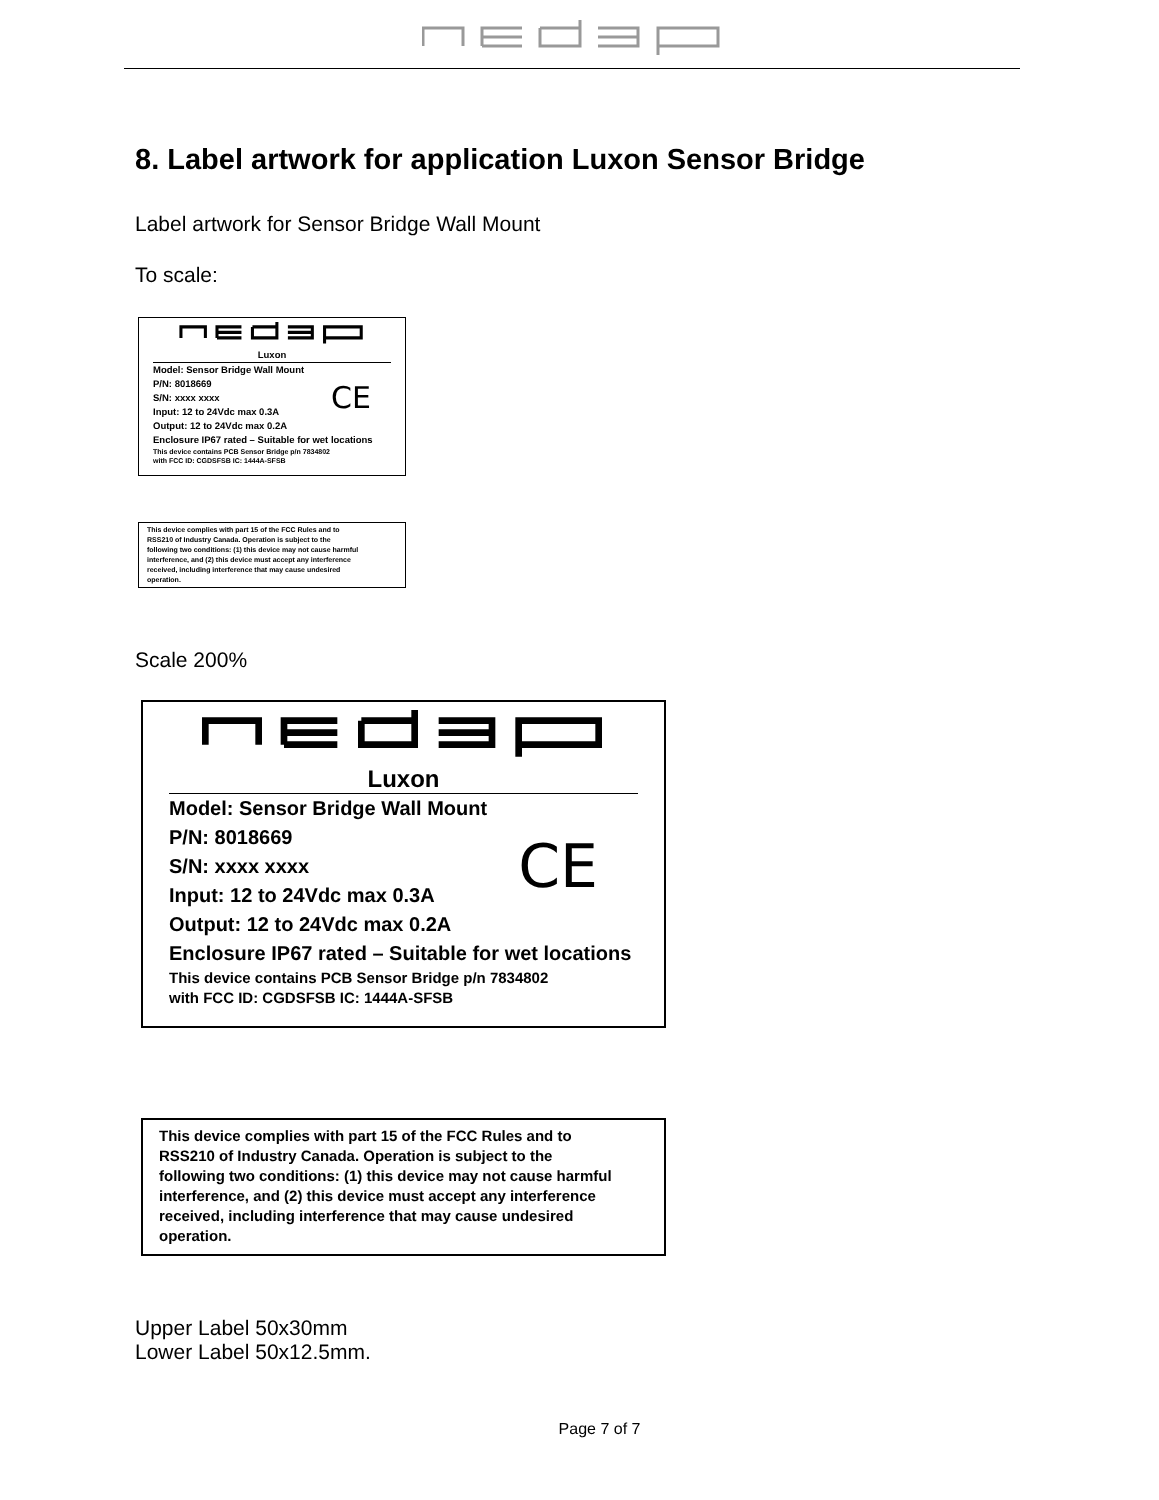8. Label artwork for application Luxon Sensor Bridge
Label artwork for Sensor Bridge Wall Mount
To scale:
Luxon
Model: Sensor Bridge Wall Mount
P/N: 8018669
S/N: xxxx xxxx
Input: 12 to 24Vdc max 0.3A
Output: 12 to 24Vdc max 0.2A
CE
Enclosure IP67 rated – Suitable for wet locations
This device contains PCB Sensor Bridge p/n 7834802
with FCC ID: CGDSFSB IC: 1444A-SFSB
This device complies with part 15 of the FCC Rules and to
RSS210 of Industry Canada. Operation is subject to the
following two conditions: (1) this device may not cause harmful
interference, and (2) this device must accept any interference
received, including interference that may cause undesired
operation.
Scale 200%
Luxon
Model: Sensor Bridge Wall Mount
P/N: 8018669
S/N: xxxx xxxx
Input: 12 to 24Vdc max 0.3A
Output: 12 to 24Vdc max 0.2A
CE
Enclosure IP67 rated – Suitable for wet locations
This device contains PCB Sensor Bridge p/n 7834802
with FCC ID: CGDSFSB IC: 1444A-SFSB
This device complies with part 15 of the FCC Rules and to
RSS210 of Industry Canada. Operation is subject to the
following two conditions: (1) this device may not cause harmful
interference, and (2) this device must accept any interference
received, including interference that may cause undesired
operation.
Upper Label 50x30mm
Lower Label 50x12.5mm.
Page 7 of 7